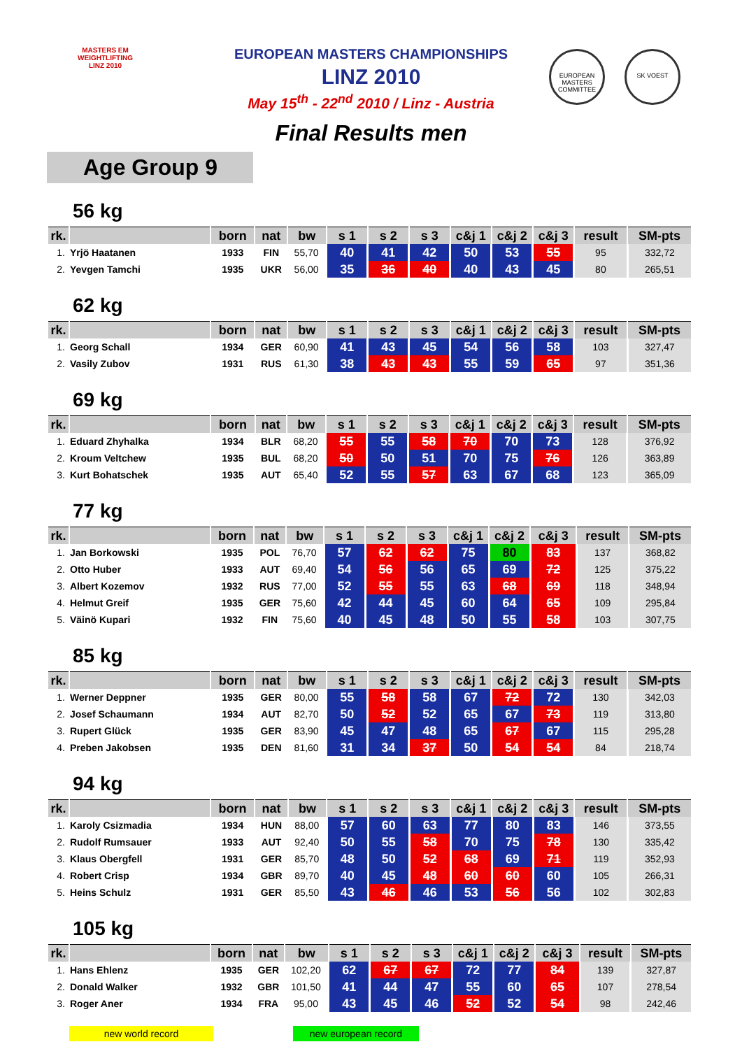MASTERS EM
WEIGHTLIFTING
LINZ 2010
EUROPEAN MASTERS COMMITTEE
SK VOEST
EUROPEAN MASTERS CHAMPIONSHIPS
LINZ 2010
May 15<sup>th</sup> - 22<sup>nd</sup> 2010 / Linz - Austria
Final Results men
Age Group 9
56 kg
| rk. | | born | nat | bw | s 1 | s 2 | s 3 | c&j 1 | c&j 2 | c&j 3 | result | SM-pts |
| --- | --- | --- | --- | --- | --- | --- | --- | --- | --- | --- | --- | --- |
| 1. | Yrjö Haatanen | 1933 | FIN | 55,70 | 40 | 41 | 42 | 50 | 53 | 55 | 95 | 332,72 |
| 2. | Yevgen Tamchi | 1935 | UKR | 56,00 | 35 | 36 | 40 | 40 | 43 | 45 | 80 | 265,51 |
62 kg
| rk. | | born | nat | bw | s 1 | s 2 | s 3 | c&j 1 | c&j 2 | c&j 3 | result | SM-pts |
| --- | --- | --- | --- | --- | --- | --- | --- | --- | --- | --- | --- | --- |
| 1. | Georg Schall | 1934 | GER | 60,90 | 41 | 43 | 45 | 54 | 56 | 58 | 103 | 327,47 |
| 2. | Vasily Zubov | 1931 | RUS | 61,30 | 38 | 43 | 43 | 55 | 59 | 65 | 97 | 351,36 |
69 kg
| rk. | | born | nat | bw | s 1 | s 2 | s 3 | c&j 1 | c&j 2 | c&j 3 | result | SM-pts |
| --- | --- | --- | --- | --- | --- | --- | --- | --- | --- | --- | --- | --- |
| 1. | Eduard Zhyhalka | 1934 | BLR | 68,20 | 55 | 55 | 58 | 70 | 70 | 73 | 128 | 376,92 |
| 2. | Kroum Veltchew | 1935 | BUL | 68,20 | 50 | 50 | 51 | 70 | 75 | 76 | 126 | 363,89 |
| 3. | Kurt Bohatschek | 1935 | AUT | 65,40 | 52 | 55 | 57 | 63 | 67 | 68 | 123 | 365,09 |
77 kg
| rk. | | born | nat | bw | s 1 | s 2 | s 3 | c&j 1 | c&j 2 | c&j 3 | result | SM-pts |
| --- | --- | --- | --- | --- | --- | --- | --- | --- | --- | --- | --- | --- |
| 1. | Jan Borkowski | 1935 | POL | 76,70 | 57 | 62 | 62 | 75 | 80 | 83 | 137 | 368,82 |
| 2. | Otto Huber | 1933 | AUT | 69,40 | 54 | 56 | 56 | 65 | 69 | 72 | 125 | 375,22 |
| 3. | Albert Kozemov | 1932 | RUS | 77,00 | 52 | 55 | 55 | 63 | 68 | 69 | 118 | 348,94 |
| 4. | Helmut Greif | 1935 | GER | 75,60 | 42 | 44 | 45 | 60 | 64 | 65 | 109 | 295,84 |
| 5. | Väinö Kupari | 1932 | FIN | 75,60 | 40 | 45 | 48 | 50 | 55 | 58 | 103 | 307,75 |
85 kg
| rk. | | born | nat | bw | s 1 | s 2 | s 3 | c&j 1 | c&j 2 | c&j 3 | result | SM-pts |
| --- | --- | --- | --- | --- | --- | --- | --- | --- | --- | --- | --- | --- |
| 1. | Werner Deppner | 1935 | GER | 80,00 | 55 | 58 | 58 | 67 | 72 | 72 | 130 | 342,03 |
| 2. | Josef Schaumann | 1934 | AUT | 82,70 | 50 | 52 | 52 | 65 | 67 | 73 | 119 | 313,80 |
| 3. | Rupert Glück | 1935 | GER | 83,90 | 45 | 47 | 48 | 65 | 67 | 67 | 115 | 295,28 |
| 4. | Preben Jakobsen | 1935 | DEN | 81,60 | 31 | 34 | 37 | 50 | 54 | 54 | 84 | 218,74 |
94 kg
| rk. | | born | nat | bw | s 1 | s 2 | s 3 | c&j 1 | c&j 2 | c&j 3 | result | SM-pts |
| --- | --- | --- | --- | --- | --- | --- | --- | --- | --- | --- | --- | --- |
| 1. | Karoly Csizmadia | 1934 | HUN | 88,00 | 57 | 60 | 63 | 77 | 80 | 83 | 146 | 373,55 |
| 2. | Rudolf Rumsauer | 1933 | AUT | 92,40 | 50 | 55 | 58 | 70 | 75 | 78 | 130 | 335,42 |
| 3. | Klaus Obergfell | 1931 | GER | 85,70 | 48 | 50 | 52 | 68 | 69 | 71 | 119 | 352,93 |
| 4. | Robert Crisp | 1934 | GBR | 89,70 | 40 | 45 | 48 | 60 | 60 | 60 | 105 | 266,31 |
| 5. | Heins Schulz | 1931 | GER | 85,50 | 43 | 46 | 46 | 53 | 56 | 56 | 102 | 302,83 |
105 kg
| rk. | | born | nat | bw | s 1 | s 2 | s 3 | c&j 1 | c&j 2 | c&j 3 | result | SM-pts |
| --- | --- | --- | --- | --- | --- | --- | --- | --- | --- | --- | --- | --- |
| 1. | Hans Ehlenz | 1935 | GER | 102,20 | 62 | 67 | 67 | 72 | 77 | 84 | 139 | 327,87 |
| 2. | Donald Walker | 1932 | GBR | 101,50 | 41 | 44 | 47 | 55 | 60 | 65 | 107 | 278,54 |
| 3. | Roger Aner | 1934 | FRA | 95,00 | 43 | 45 | 46 | 52 | 52 | 54 | 98 | 242,46 |
new world record new european record